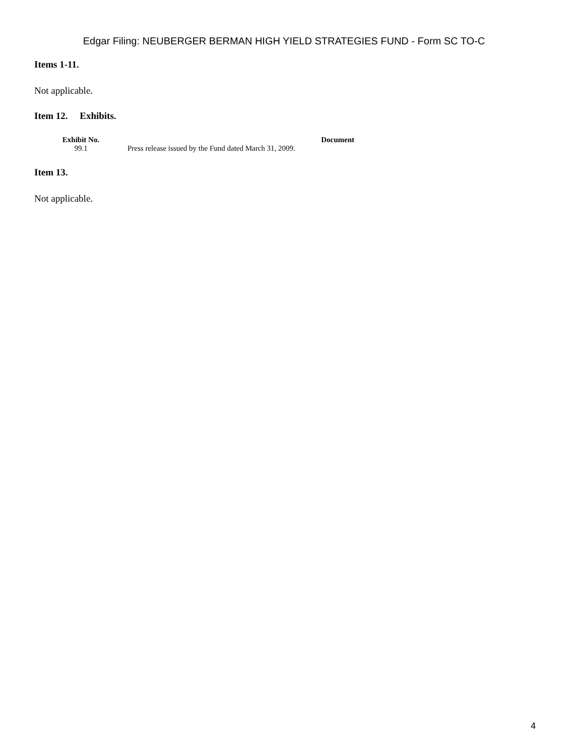Edgar Filing: NEUBERGER BERMAN HIGH YIELD STRATEGIES FUND - Form SC TO-C
Items 1-11.
Not applicable.
Item 12. Exhibits.
| Exhibit No. | Document |
| --- | --- |
| 99.1 | Press release issued by the Fund dated March 31, 2009. |
Item 13.
Not applicable.
4